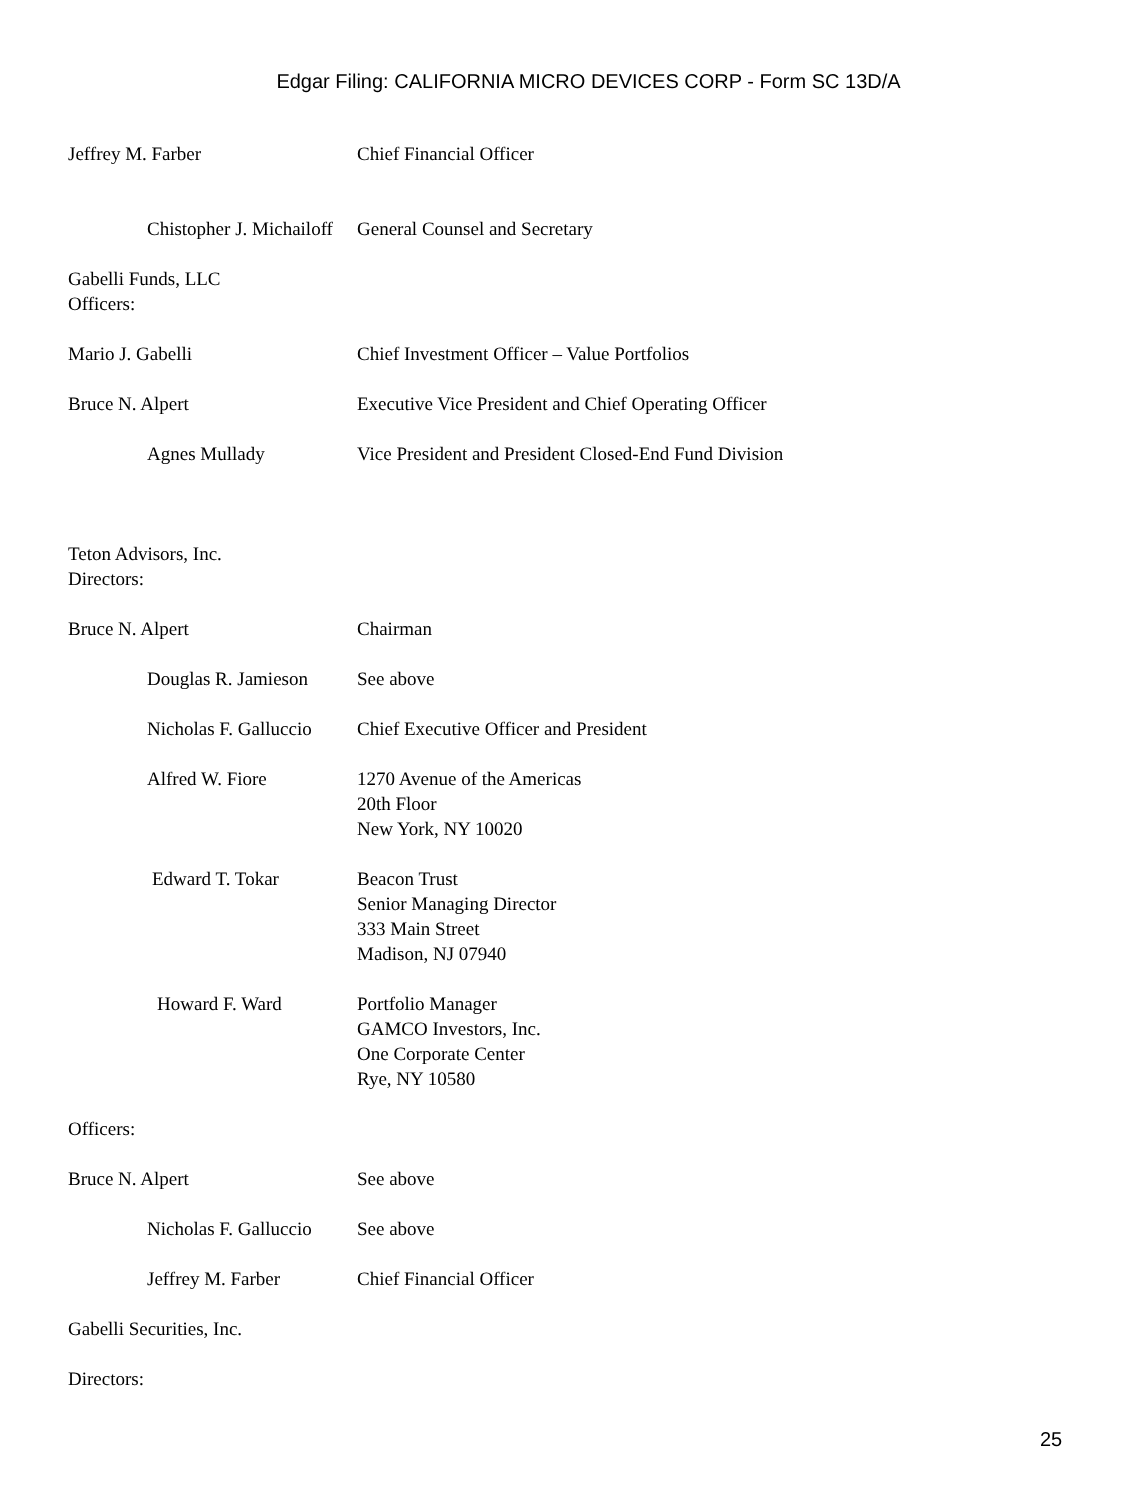Edgar Filing: CALIFORNIA MICRO DEVICES CORP - Form SC 13D/A
Jeffrey M. Farber Chief Financial Officer
Chistopher J. Michailoff
General Counsel and Secretary
Gabelli Funds, LLC
Officers:
Mario J. Gabelli Chief Investment Officer – Value Portfolios
Bruce N. Alpert Executive Vice President and Chief Operating Officer
Agnes Mullady Vice President and President Closed-End Fund Division
Teton Advisors, Inc.
Directors:
Bruce N. Alpert Chairman
Douglas R. Jamieson
See above
Nicholas F. Galluccio
Chief Executive Officer and President
Alfred W. Fiore 1270 Avenue of the Americas
20th Floor
New York, NY 10020
Edward T. Tokar Beacon Trust
Senior Managing Director
333 Main Street
Madison, NJ 07940
Howard F. Ward Portfolio Manager
GAMCO Investors, Inc.
One Corporate Center
Rye, NY 10580
Officers:
Bruce N. Alpert See above
Nicholas F. Galluccio
See above
Jeffrey M. Farber Chief Financial Officer
Gabelli Securities, Inc.
Directors:
25